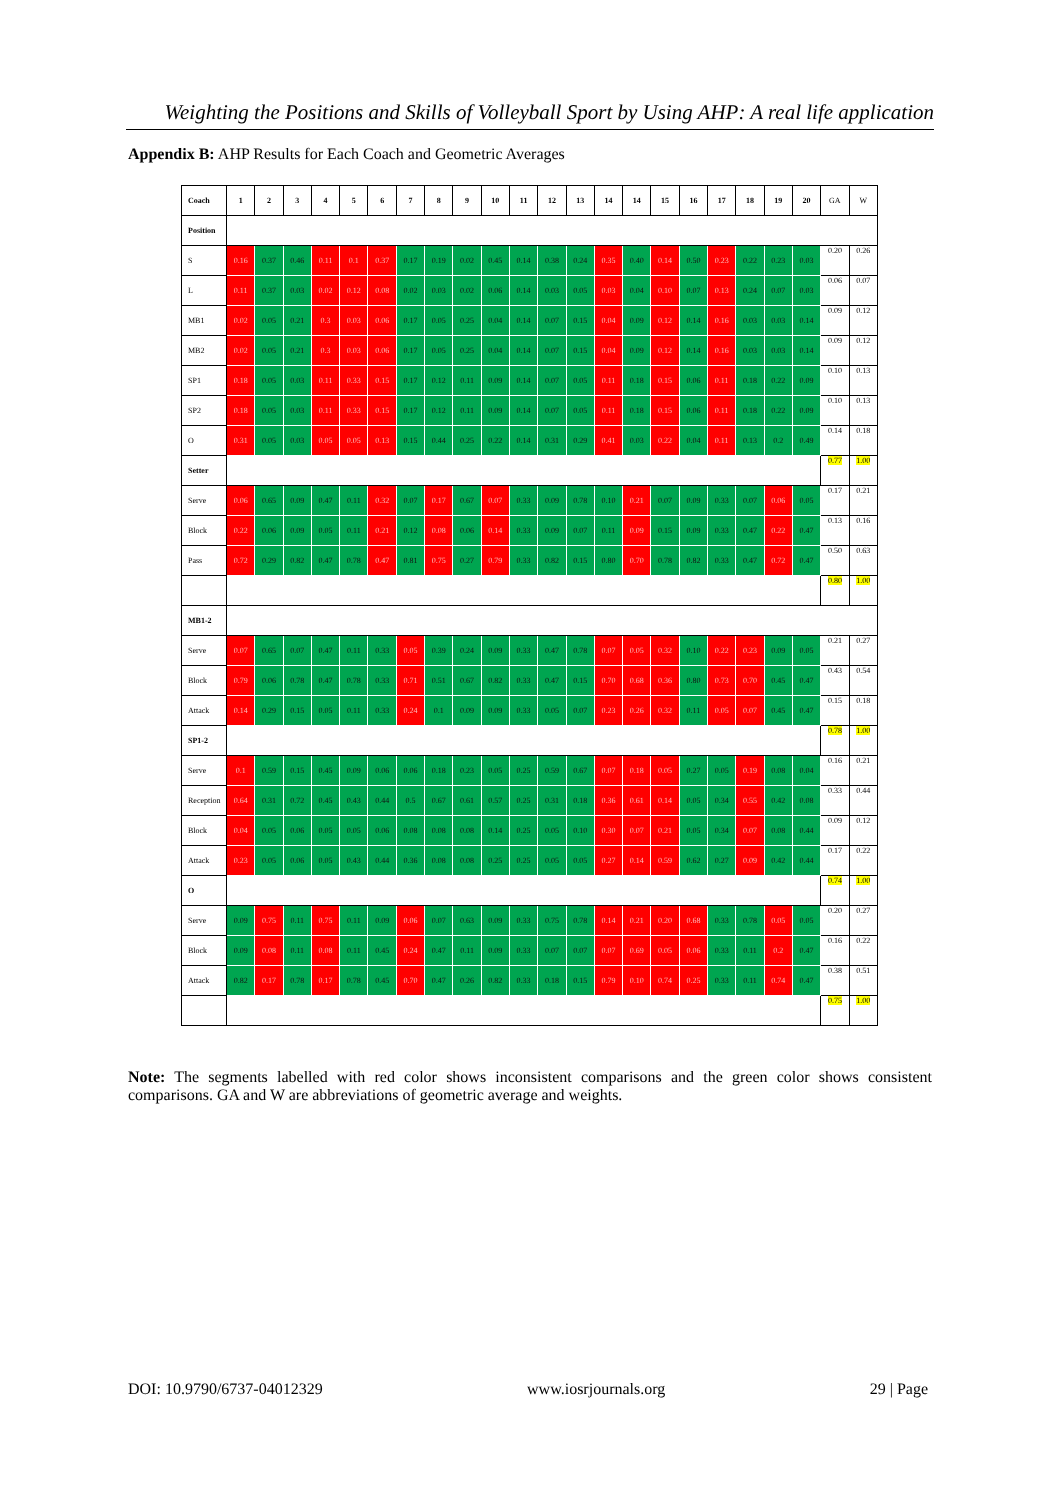Weighting the Positions and Skills of Volleyball Sport by Using AHP: A real life application
Appendix B: AHP Results for Each Coach and Geometric Averages
| Coach | 1 | 2 | 3 | 4 | 5 | 6 | 7 | 8 | 9 | 10 | 11 | 12 | 13 | 14 | 14 | 15 | 16 | 17 | 18 | 19 | 20 | GA | W |
| --- | --- | --- | --- | --- | --- | --- | --- | --- | --- | --- | --- | --- | --- | --- | --- | --- | --- | --- | --- | --- | --- | --- | --- |
| Position | | | | | | | | | | | | | | | | | | | | | | | |
| S | 0.16 | 0.37 | 0.46 | 0.11 | 0.1 | 0.37 | 0.17 | 0.19 | 0.02 | 0.45 | 0.14 | 0.38 | 0.24 | 0.35 | 0.40 | 0.14 | 0.50 | 0.23 | 0.22 | 0.23 | 0.03 | 0.20 | 0.26 |
| L | 0.11 | 0.37 | 0.03 | 0.02 | 0.12 | 0.08 | 0.02 | 0.03 | 0.02 | 0.06 | 0.14 | 0.03 | 0.05 | 0.03 | 0.04 | 0.10 | 0.07 | 0.13 | 0.24 | 0.07 | 0.03 | 0.06 | 0.07 |
| MB1 | 0.02 | 0.05 | 0.21 | 0.3 | 0.03 | 0.06 | 0.17 | 0.05 | 0.25 | 0.04 | 0.14 | 0.07 | 0.15 | 0.04 | 0.09 | 0.12 | 0.14 | 0.16 | 0.03 | 0.03 | 0.14 | 0.09 | 0.12 |
| MB2 | 0.02 | 0.05 | 0.21 | 0.3 | 0.03 | 0.06 | 0.17 | 0.05 | 0.25 | 0.04 | 0.14 | 0.07 | 0.15 | 0.04 | 0.09 | 0.12 | 0.14 | 0.16 | 0.03 | 0.03 | 0.14 | 0.09 | 0.12 |
| SP1 | 0.18 | 0.05 | 0.03 | 0.11 | 0.33 | 0.15 | 0.17 | 0.12 | 0.11 | 0.09 | 0.14 | 0.07 | 0.05 | 0.11 | 0.18 | 0.15 | 0.06 | 0.11 | 0.18 | 0.22 | 0.09 | 0.10 | 0.13 |
| SP2 | 0.18 | 0.05 | 0.03 | 0.11 | 0.33 | 0.15 | 0.17 | 0.12 | 0.11 | 0.09 | 0.14 | 0.07 | 0.05 | 0.11 | 0.18 | 0.15 | 0.06 | 0.11 | 0.18 | 0.22 | 0.09 | 0.10 | 0.13 |
| O | 0.31 | 0.05 | 0.03 | 0.05 | 0.05 | 0.13 | 0.15 | 0.44 | 0.25 | 0.22 | 0.14 | 0.31 | 0.29 | 0.41 | 0.03 | 0.22 | 0.04 | 0.11 | 0.13 | 0.2 | 0.49 | 0.14 | 0.18 |
| Setter | | | | | | | | | | | | | | | | | | | | | | 0.77 | 1.00 |
| Serve | 0.06 | 0.65 | 0.09 | 0.47 | 0.11 | 0.32 | 0.07 | 0.17 | 0.67 | 0.07 | 0.33 | 0.09 | 0.78 | 0.10 | 0.21 | 0.07 | 0.09 | 0.33 | 0.07 | 0.06 | 0.05 | 0.17 | 0.21 |
| Block | 0.22 | 0.06 | 0.09 | 0.05 | 0.11 | 0.21 | 0.12 | 0.08 | 0.06 | 0.14 | 0.33 | 0.09 | 0.07 | 0.11 | 0.09 | 0.15 | 0.09 | 0.33 | 0.47 | 0.22 | 0.47 | 0.13 | 0.16 |
| Pass | 0.72 | 0.29 | 0.82 | 0.47 | 0.78 | 0.47 | 0.81 | 0.75 | 0.27 | 0.79 | 0.33 | 0.82 | 0.15 | 0.80 | 0.70 | 0.78 | 0.82 | 0.33 | 0.47 | 0.72 | 0.47 | 0.50 | 0.63 |
| | | | | | | | | | | | | | | | | | | | | | | 0.80 | 1.00 |
| MB1-2 | | | | | | | | | | | | | | | | | | | | | | | |
| Serve | 0.07 | 0.65 | 0.07 | 0.47 | 0.11 | 0.33 | 0.05 | 0.39 | 0.24 | 0.09 | 0.33 | 0.47 | 0.78 | 0.07 | 0.05 | 0.32 | 0.10 | 0.22 | 0.23 | 0.09 | 0.05 | 0.21 | 0.27 |
| Block | 0.79 | 0.06 | 0.78 | 0.47 | 0.78 | 0.33 | 0.71 | 0.51 | 0.67 | 0.82 | 0.33 | 0.47 | 0.15 | 0.70 | 0.68 | 0.36 | 0.80 | 0.73 | 0.70 | 0.45 | 0.47 | 0.43 | 0.54 |
| Attack | 0.14 | 0.29 | 0.15 | 0.05 | 0.11 | 0.33 | 0.24 | 0.1 | 0.09 | 0.09 | 0.33 | 0.05 | 0.07 | 0.23 | 0.26 | 0.32 | 0.11 | 0.05 | 0.07 | 0.45 | 0.47 | 0.15 | 0.18 |
| SP1-2 | | | | | | | | | | | | | | | | | | | | | | 0.78 | 1.00 |
| Serve | 0.1 | 0.59 | 0.15 | 0.45 | 0.09 | 0.06 | 0.06 | 0.18 | 0.23 | 0.05 | 0.25 | 0.59 | 0.67 | 0.07 | 0.18 | 0.05 | 0.27 | 0.05 | 0.19 | 0.08 | 0.04 | 0.16 | 0.21 |
| Reception | 0.64 | 0.31 | 0.72 | 0.45 | 0.43 | 0.44 | 0.5 | 0.67 | 0.61 | 0.57 | 0.25 | 0.31 | 0.18 | 0.36 | 0.61 | 0.14 | 0.05 | 0.34 | 0.55 | 0.42 | 0.08 | 0.33 | 0.44 |
| Block | 0.04 | 0.05 | 0.06 | 0.05 | 0.05 | 0.06 | 0.08 | 0.08 | 0.08 | 0.14 | 0.25 | 0.05 | 0.10 | 0.30 | 0.07 | 0.21 | 0.05 | 0.34 | 0.07 | 0.08 | 0.44 | 0.09 | 0.12 |
| Attack | 0.23 | 0.05 | 0.06 | 0.05 | 0.43 | 0.44 | 0.36 | 0.08 | 0.08 | 0.25 | 0.25 | 0.05 | 0.05 | 0.27 | 0.14 | 0.59 | 0.62 | 0.27 | 0.09 | 0.42 | 0.44 | 0.17 | 0.22 |
| O | | | | | | | | | | | | | | | | | | | | | | 0.74 | 1.00 |
| Serve | 0.09 | 0.75 | 0.11 | 0.75 | 0.11 | 0.09 | 0.06 | 0.07 | 0.63 | 0.09 | 0.33 | 0.75 | 0.78 | 0.14 | 0.21 | 0.20 | 0.68 | 0.33 | 0.78 | 0.05 | 0.05 | 0.20 | 0.27 |
| Block | 0.09 | 0.08 | 0.11 | 0.08 | 0.11 | 0.45 | 0.24 | 0.47 | 0.11 | 0.09 | 0.33 | 0.07 | 0.07 | 0.07 | 0.69 | 0.05 | 0.06 | 0.33 | 0.11 | 0.2 | 0.47 | 0.16 | 0.22 |
| Attack | 0.82 | 0.17 | 0.78 | 0.17 | 0.78 | 0.45 | 0.70 | 0.47 | 0.26 | 0.82 | 0.33 | 0.18 | 0.15 | 0.79 | 0.10 | 0.74 | 0.25 | 0.33 | 0.11 | 0.74 | 0.47 | 0.38 | 0.51 |
| | | | | | | | | | | | | | | | | | | | | | | 0.75 | 1.00 |
Note: The segments labelled with red color shows inconsistent comparisons and the green color shows consistent comparisons. GA and W are abbreviations of geometric average and weights.
DOI: 10.9790/6737-04012329 www.iosrjournals.org 29 | Page